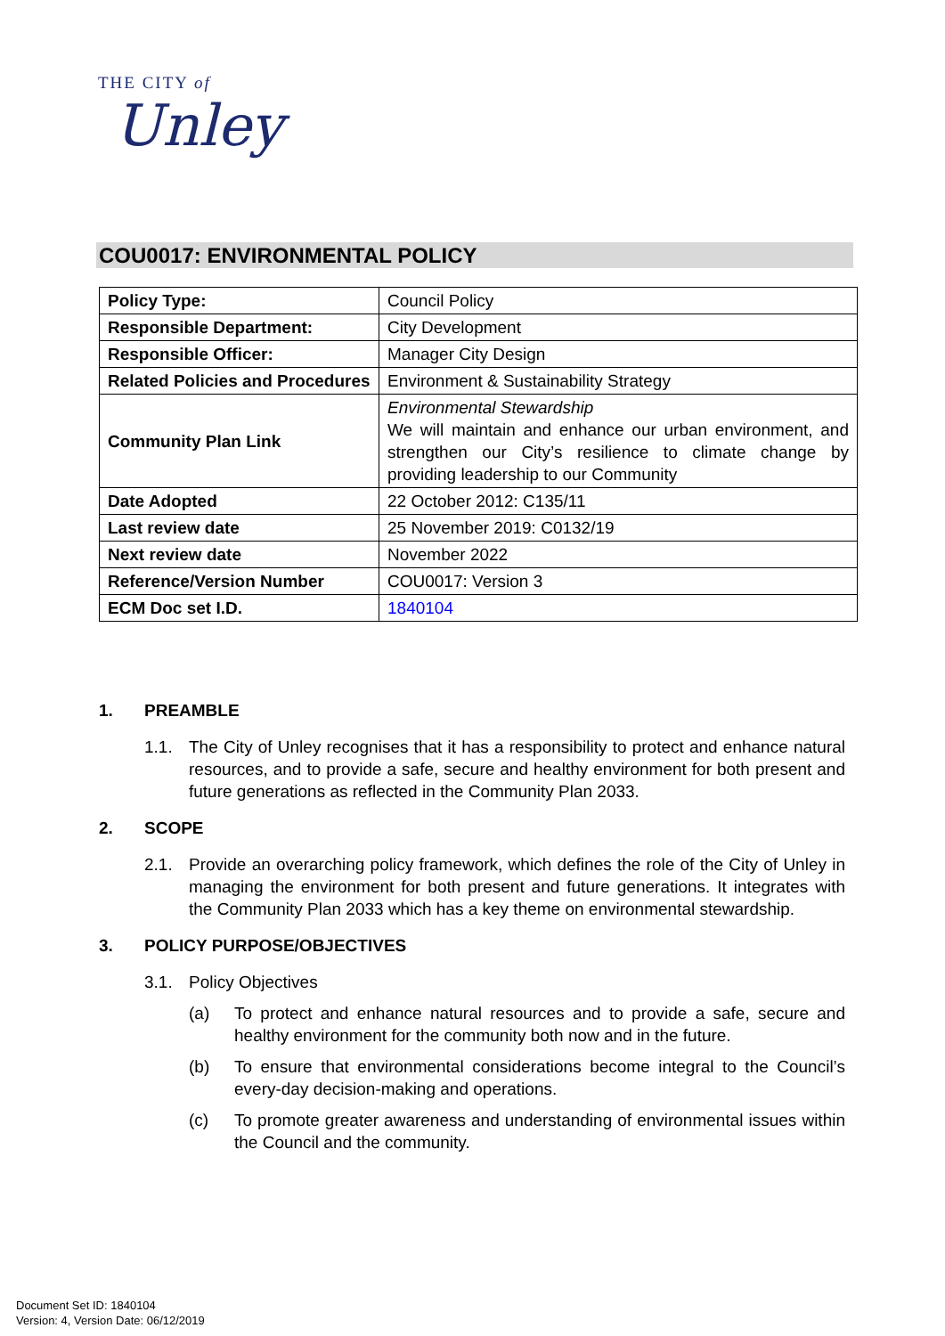THE CITY of
Unley
COU0017: ENVIRONMENTAL POLICY
| Policy Type: | Council Policy |
| Responsible Department: | City Development |
| Responsible Officer: | Manager City Design |
| Related Policies and Procedures | Environment & Sustainability Strategy |
| Community Plan Link | Environmental Stewardship We will maintain and enhance our urban environment, and strengthen our City’s resilience to climate change by providing leadership to our Community |
| Date Adopted | 22 October 2012: C135/11 |
| Last review date | 25 November 2019: C0132/19 |
| Next review date | November 2022 |
| Reference/Version Number | COU0017: Version 3 |
| ECM Doc set I.D. | 1840104 |
1. PREAMBLE
1.1. The City of Unley recognises that it has a responsibility to protect and enhance natural resources, and to provide a safe, secure and healthy environment for both present and future generations as reflected in the Community Plan 2033.
2. SCOPE
2.1. Provide an overarching policy framework, which defines the role of the City of Unley in managing the environment for both present and future generations. It integrates with the Community Plan 2033 which has a key theme on environmental stewardship.
3. POLICY PURPOSE/OBJECTIVES
3.1. Policy Objectives
(a) To protect and enhance natural resources and to provide a safe, secure and healthy environment for the community both now and in the future.
(b) To ensure that environmental considerations become integral to the Council’s every-day decision-making and operations.
(c) To promote greater awareness and understanding of environmental issues within the Council and the community.
Document Set ID: 1840104
Version: 4, Version Date: 06/12/2019